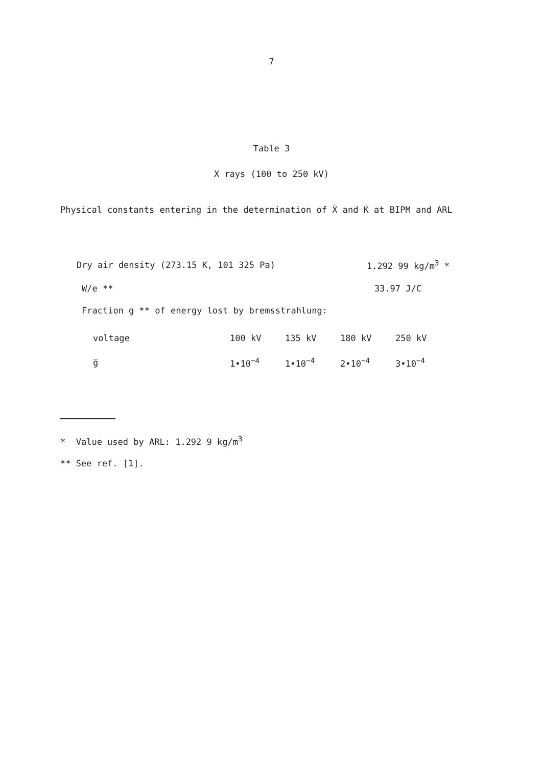7
Table 3
X rays (100 to 250 kV)
Physical constants entering in the determination of Ẋ and K̇ at BIPM and ARL
| Dry air density (273.15 K, 101 325 Pa) | 1.292 99 kg/m<sup>3</sup> * |
| W/e ** | 33.97 J/C |
Fraction g̅ ** of energy lost by bremsstrahlung:
| voltage | 100 kV | 135 kV | 180 kV | 250 kV |
| g̅ | 1•10<sup>−4</sup> | 1•10<sup>−4</sup> | 2•10<sup>−4</sup> | 3•10<sup>−4</sup> |
* Value used by ARL: 1.292 9 kg/m<sup>3</sup>
** See ref. [1].